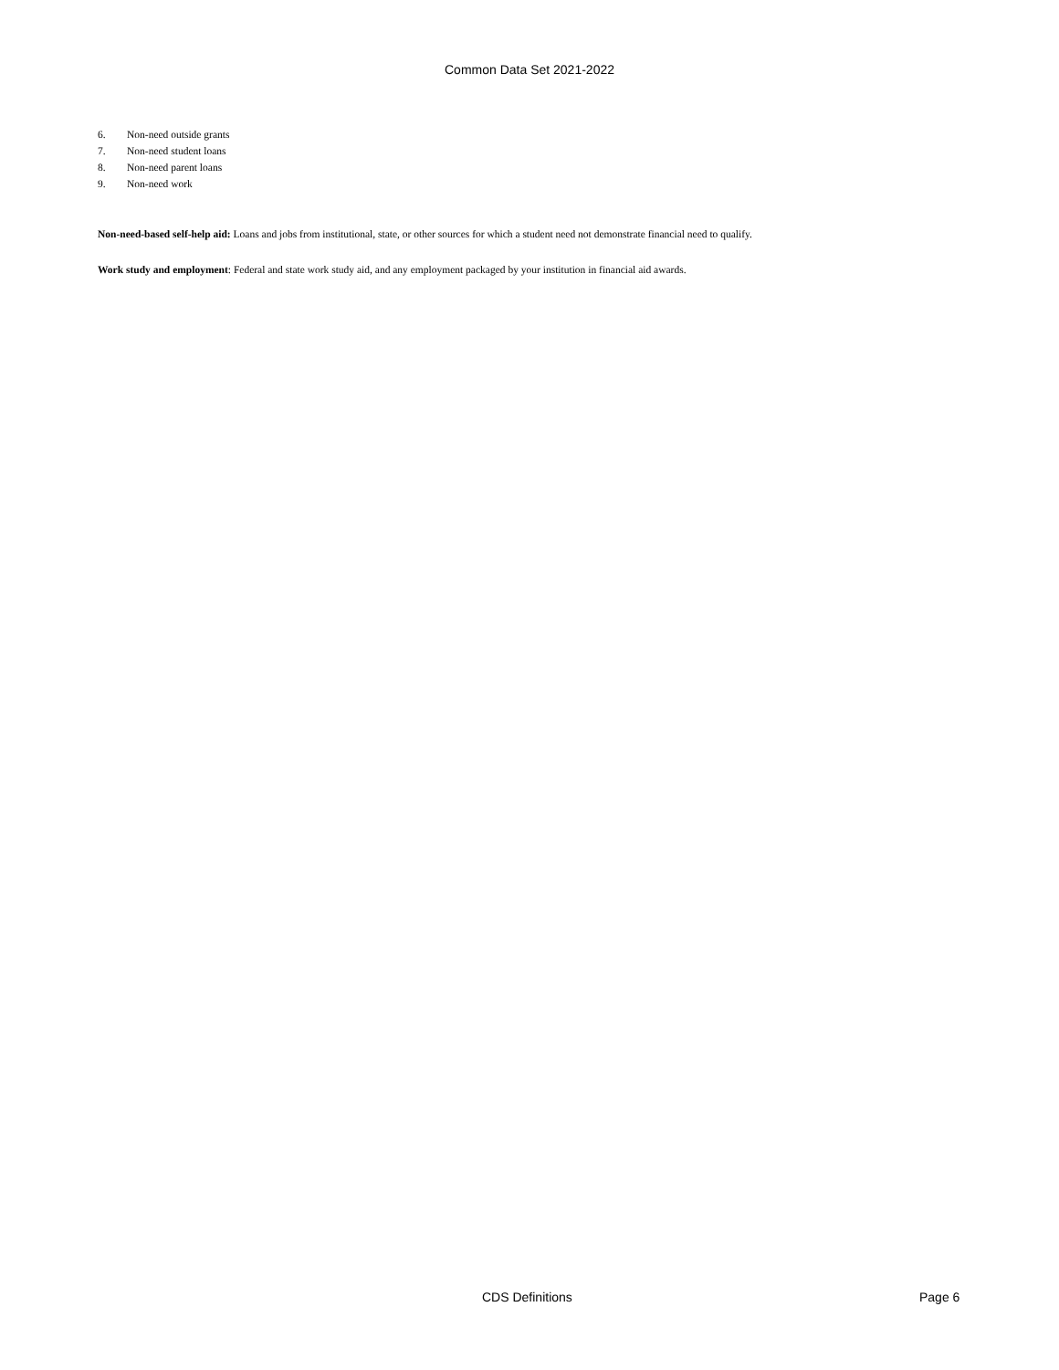Common Data Set 2021-2022
6. Non-need outside grants
7. Non-need student loans
8. Non-need parent loans
9. Non-need work
Non-need-based self-help aid: Loans and jobs from institutional, state, or other sources for which a student need not demonstrate financial need to qualify.
Work study and employment: Federal and state work study aid, and any employment packaged by your institution in financial aid awards.
CDS Definitions Page 6